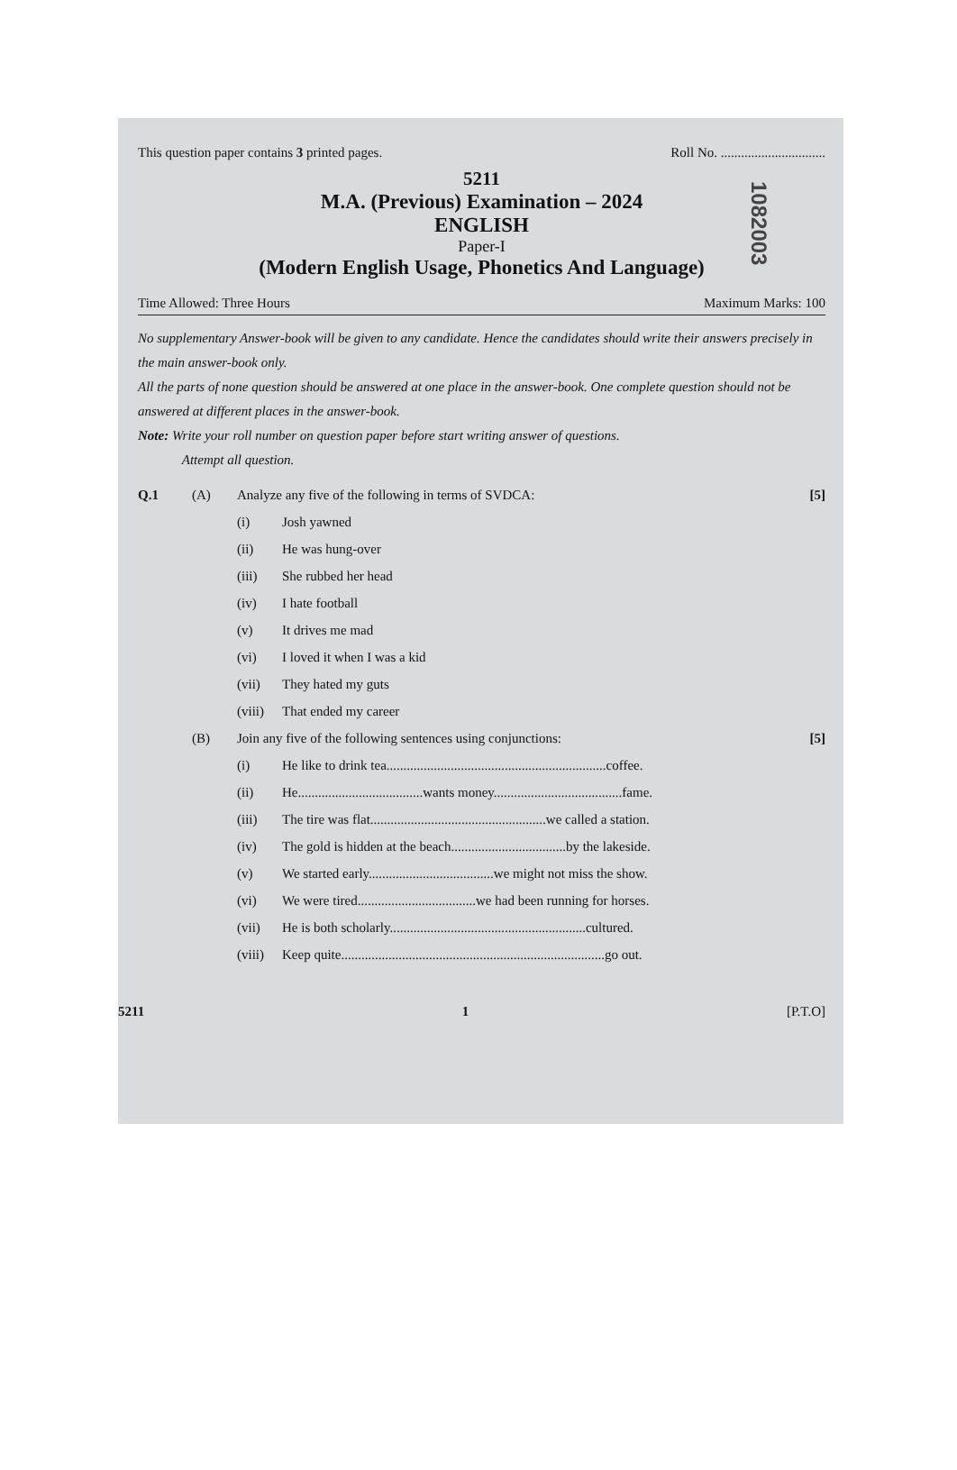This question paper contains 3 printed pages. Roll No. ...............................
1082003
5211
M.A. (Previous) Examination – 2024
ENGLISH
Paper-I
(Modern English Usage, Phonetics And Language)
Time Allowed: Three Hours Maximum Marks: 100
No supplementary Answer-book will be given to any candidate. Hence the candidates should write their answers precisely in the main answer-book only.
All the parts of none question should be answered at one place in the answer-book. One complete question should not be answered at different places in the answer-book.
Note: Write your roll number on question paper before start writing answer of questions.
Attempt all question.
Q.1 (A) Analyze any five of the following in terms of SVDCA: [5]
(i) Josh yawned
(ii) He was hung-over
(iii) She rubbed her head
(iv) I hate football
(v) It drives me mad
(vi) I loved it when I was a kid
(vii) They hated my guts
(viii) That ended my career
(B) Join any five of the following sentences using conjunctions: [5]
(i) He like to drink tea.................................................................coffee.
(ii) He.....................................wants money......................................fame.
(iii) The tire was flat....................................................we called a station.
(iv) The gold is hidden at the beach..................................by the lakeside.
(v) We started early.....................................we might not miss the show.
(vi) We were tired...................................we had been running for horses.
(vii) He is both scholarly..........................................................cultured.
(viii) Keep quite..............................................................................go out.
5211 1 [P.T.O]